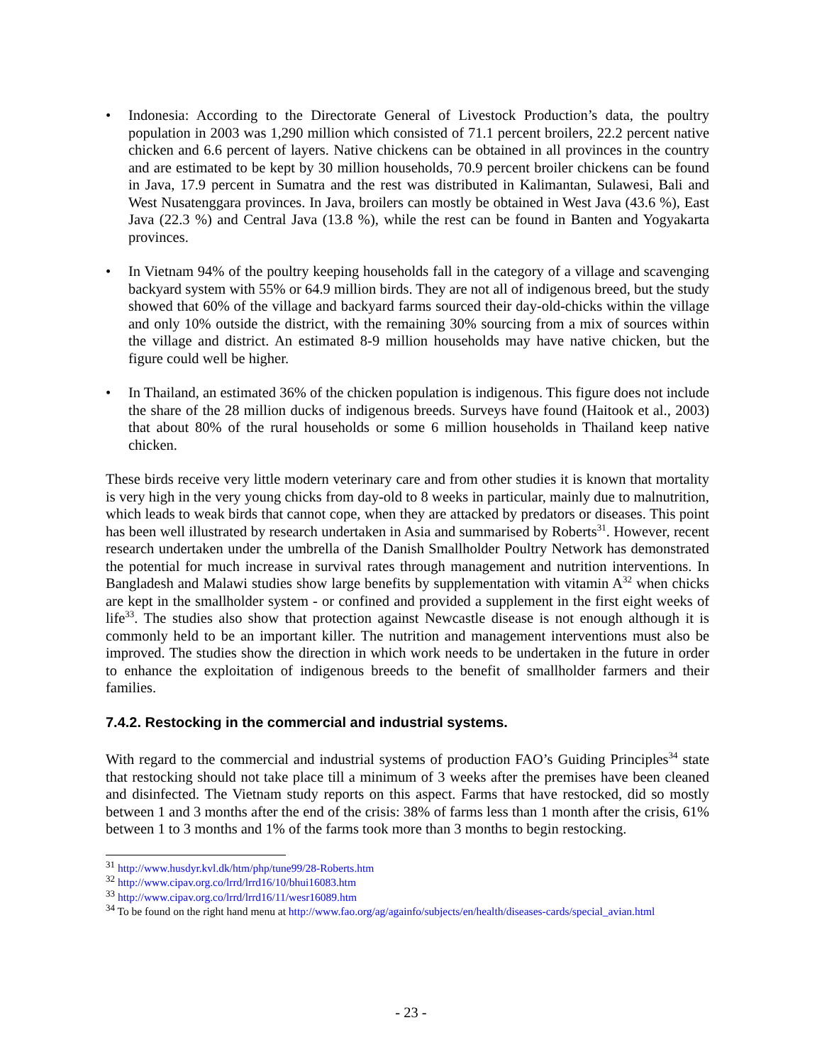• Indonesia: According to the Directorate General of Livestock Production’s data, the poultry population in 2003 was 1,290 million which consisted of 71.1 percent broilers, 22.2 percent native chicken and 6.6 percent of layers. Native chickens can be obtained in all provinces in the country and are estimated to be kept by 30 million households, 70.9 percent broiler chickens can be found in Java, 17.9 percent in Sumatra and the rest was distributed in Kalimantan, Sulawesi, Bali and West Nusatenggara provinces. In Java, broilers can mostly be obtained in West Java (43.6 %), East Java (22.3 %) and Central Java (13.8 %), while the rest can be found in Banten and Yogyakarta provinces.
• In Vietnam 94% of the poultry keeping households fall in the category of a village and scavenging backyard system with 55% or 64.9 million birds. They are not all of indigenous breed, but the study showed that 60% of the village and backyard farms sourced their day-old-chicks within the village and only 10% outside the district, with the remaining 30% sourcing from a mix of sources within the village and district. An estimated 8-9 million households may have native chicken, but the figure could well be higher.
• In Thailand, an estimated 36% of the chicken population is indigenous. This figure does not include the share of the 28 million ducks of indigenous breeds. Surveys have found (Haitook et al., 2003) that about 80% of the rural households or some 6 million households in Thailand keep native chicken.
These birds receive very little modern veterinary care and from other studies it is known that mortality is very high in the very young chicks from day-old to 8 weeks in particular, mainly due to malnutrition, which leads to weak birds that cannot cope, when they are attacked by predators or diseases. This point has been well illustrated by research undertaken in Asia and summarised by Roberts<sup>31</sup>. However, recent research undertaken under the umbrella of the Danish Smallholder Poultry Network has demonstrated the potential for much increase in survival rates through management and nutrition interventions. In Bangladesh and Malawi studies show large benefits by supplementation with vitamin A<sup>32</sup> when chicks are kept in the smallholder system - or confined and provided a supplement in the first eight weeks of life<sup>33</sup>. The studies also show that protection against Newcastle disease is not enough although it is commonly held to be an important killer. The nutrition and management interventions must also be improved. The studies show the direction in which work needs to be undertaken in the future in order to enhance the exploitation of indigenous breeds to the benefit of smallholder farmers and their families.
7.4.2. Restocking in the commercial and industrial systems.
With regard to the commercial and industrial systems of production FAO’s Guiding Principles<sup>34</sup> state that restocking should not take place till a minimum of 3 weeks after the premises have been cleaned and disinfected. The Vietnam study reports on this aspect. Farms that have restocked, did so mostly between 1 and 3 months after the end of the crisis: 38% of farms less than 1 month after the crisis, 61% between 1 to 3 months and 1% of the farms took more than 3 months to begin restocking.
<sup>31</sup> http://www.husdyr.kvl.dk/htm/php/tune99/28-Roberts.htm
<sup>32</sup> http://www.cipav.org.co/lrrd/lrrd16/10/bhui16083.htm
<sup>33</sup> http://www.cipav.org.co/lrrd/lrrd16/11/wesr16089.htm
<sup>34</sup> To be found on the right hand menu at http://www.fao.org/ag/againfo/subjects/en/health/diseases-cards/special_avian.html
- 23 -